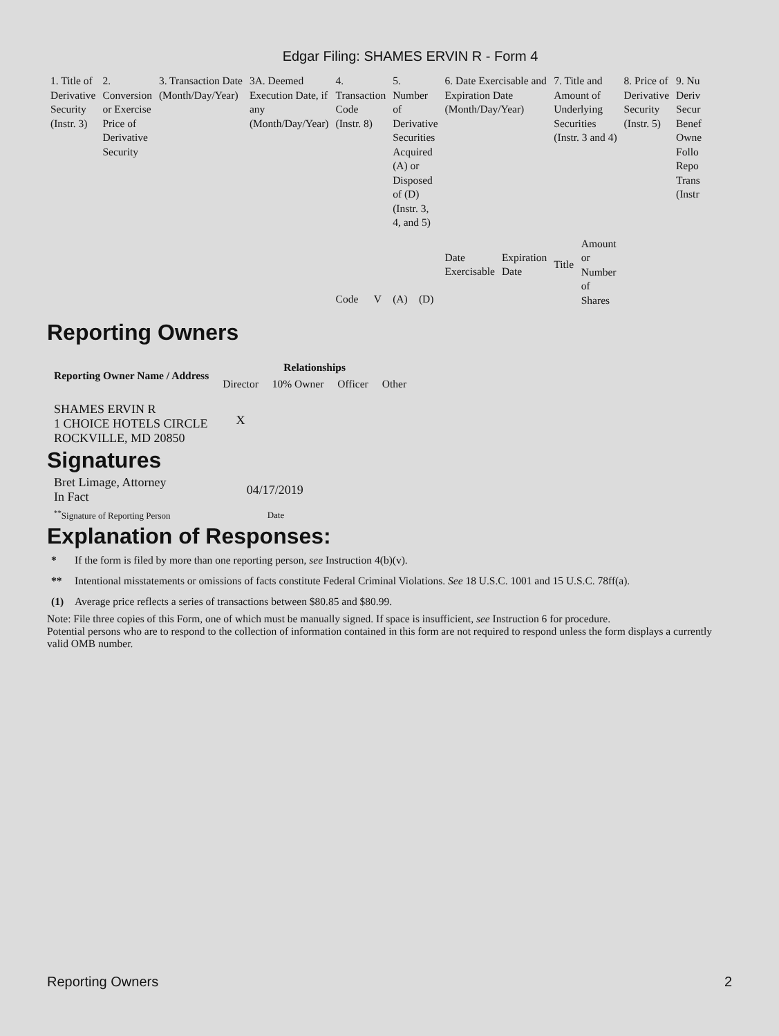Edgar Filing: SHAMES ERVIN R - Form 4
| 1. Title of Derivative Security (Instr. 3) | 2. Conversion or Exercise Price of Derivative Security | 3. Transaction Date (Month/Day/Year) | 3A. Deemed Execution Date, if any (Month/Day/Year) | 4. Transaction Code (Instr. 8) | | 5. Number of Derivative Securities Acquired (A) or Disposed of (D) (Instr. 3, 4, and 5) | | 6. Date Exercisable and Expiration Date (Month/Day/Year) | | 7. Title and Amount of Underlying Securities (Instr. 3 and 4) | | 8. Price of Derivative Security (Instr. 5) | 9. Nu Deriv Secur Benef Owne Follo Repo Trans (Instr |
| | | | | Code | V | (A) | (D) | Date Exercisable | Expiration Date | Title | Amount or Number of Shares | | |
Reporting Owners
| Reporting Owner Name / Address | Relationships | | | |
| --- | --- | --- | --- | --- |
| | Director | 10% Owner | Officer | Other |
| SHAMES ERVIN R 1 CHOICE HOTELS CIRCLE ROCKVILLE, MD 20850 | X | | | |
Signatures
| Bret Limage, Attorney In Fact | 04/17/2019 |
| <sup>**</sup> Signature of Reporting Person | Date |
Explanation of Responses:
| * | If the form is filed by more than one reporting person, see Instruction 4(b)(v). |
| ** | Intentional misstatements or omissions of facts constitute Federal Criminal Violations. See 18 U.S.C. 1001 and 15 U.S.C. 78ff(a). |
| (1) | Average price reflects a series of transactions between $80.85 and $80.99. |
Note: File three copies of this Form, one of which must be manually signed. If space is insufficient, see Instruction 6 for procedure.
Potential persons who are to respond to the collection of information contained in this form are not required to respond unless the form displays a currently valid OMB number.
Reporting Owners 2